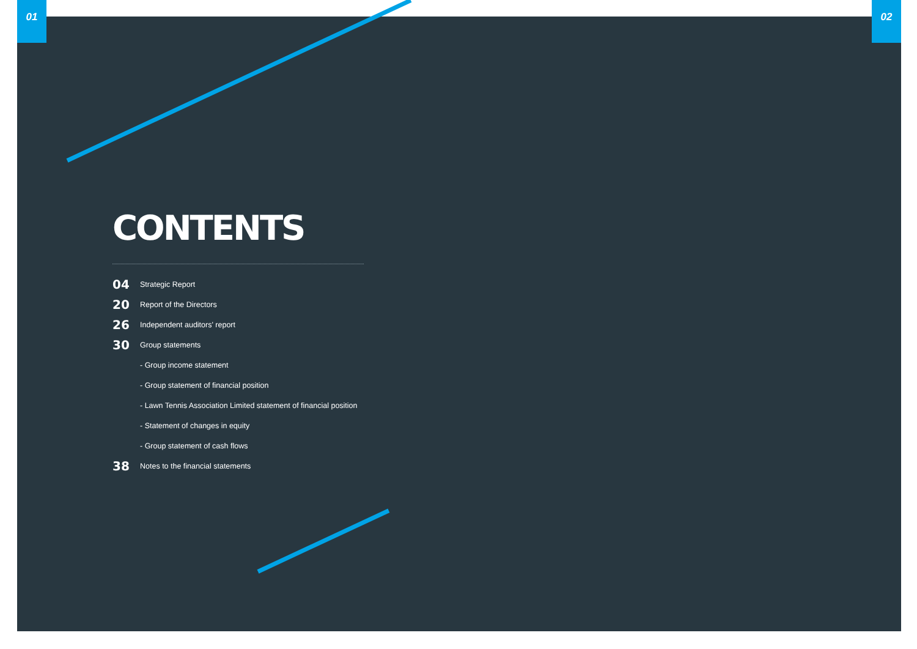01 02
CONTENTS
04 Strategic Report
20 Report of the Directors
26 Independent auditors' report
30 Group statements
- Group income statement
- Group statement of financial position
- Lawn Tennis Association Limited statement of financial position
- Statement of changes in equity
- Group statement of cash flows
38 Notes to the financial statements